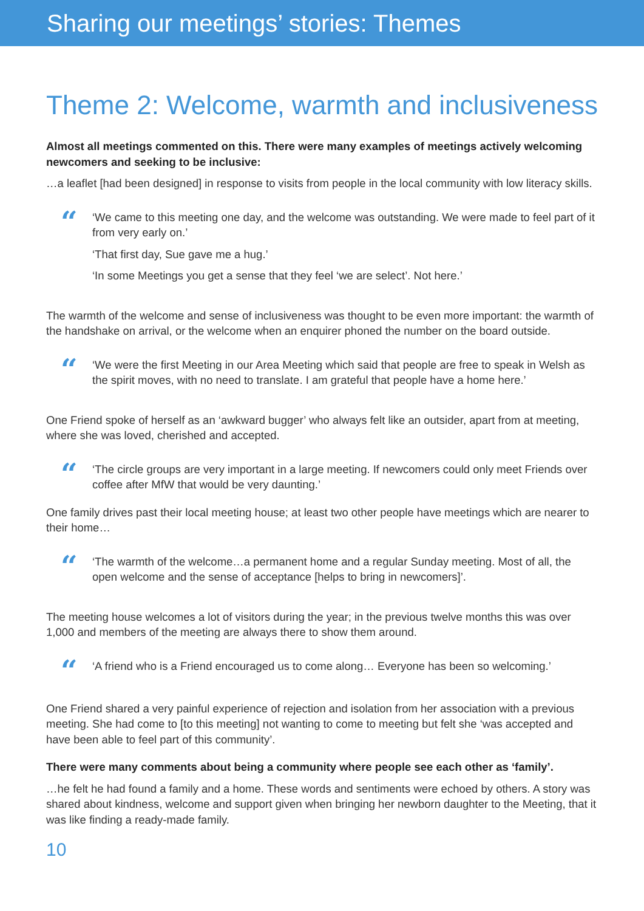Sharing our meetings’ stories: Themes
Theme 2: Welcome, warmth and inclusiveness
Almost all meetings commented on this. There were many examples of meetings actively welcoming newcomers and seeking to be inclusive:
…a leaflet [had been designed] in response to visits from people in the local community with low literacy skills.
“
‘We came to this meeting one day, and the welcome was outstanding. We were made to feel part of it from very early on.’
‘That first day, Sue gave me a hug.’
‘In some Meetings you get a sense that they feel ‘we are select’. Not here.’
The warmth of the welcome and sense of inclusiveness was thought to be even more important: the warmth of the handshake on arrival, or the welcome when an enquirer phoned the number on the board outside.
“
‘We were the first Meeting in our Area Meeting which said that people are free to speak in Welsh as the spirit moves, with no need to translate. I am grateful that people have a home here.’
One Friend spoke of herself as an ‘awkward bugger’ who always felt like an outsider, apart from at meeting, where she was loved, cherished and accepted.
“
‘The circle groups are very important in a large meeting. If newcomers could only meet Friends over coffee after MfW that would be very daunting.’
One family drives past their local meeting house; at least two other people have meetings which are nearer to their home…
“
‘The warmth of the welcome…a permanent home and a regular Sunday meeting. Most of all, the open welcome and the sense of acceptance [helps to bring in newcomers]’.
The meeting house welcomes a lot of visitors during the year; in the previous twelve months this was over 1,000 and members of the meeting are always there to show them around.
“
‘A friend who is a Friend encouraged us to come along… Everyone has been so welcoming.’
One Friend shared a very painful experience of rejection and isolation from her association with a previous meeting. She had come to [to this meeting] not wanting to come to meeting but felt she ‘was accepted and have been able to feel part of this community’.
There were many comments about being a community where people see each other as ‘family’.
…he felt he had found a family and a home. These words and sentiments were echoed by others. A story was shared about kindness, welcome and support given when bringing her newborn daughter to the Meeting, that it was like finding a ready-made family.
10